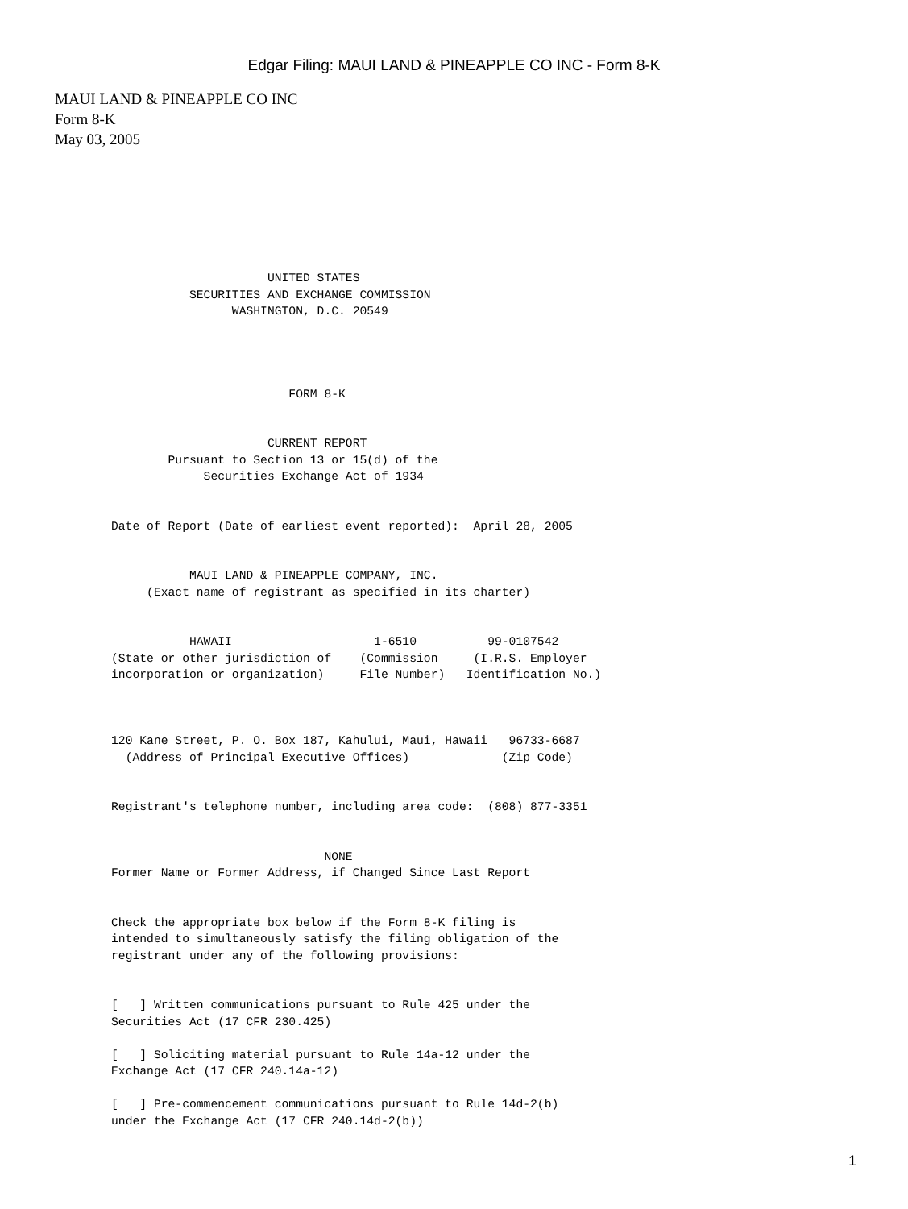Edgar Filing: MAUI LAND & PINEAPPLE CO INC - Form 8-K
MAUI LAND & PINEAPPLE CO INC
Form 8-K
May 03, 2005
                      UNITED STATES
           SECURITIES AND EXCHANGE COMMISSION
                 WASHINGTON, D.C. 20549




                         FORM 8-K


                      CURRENT REPORT
        Pursuant to Section 13 or 15(d) of the
             Securities Exchange Act of 1934


Date of Report (Date of earliest event reported):  April 28, 2005


           MAUI LAND & PINEAPPLE COMPANY, INC.
     (Exact name of registrant as specified in its charter)


           HAWAII                    1-6510          99-0107542
(State or other jurisdiction of    (Commission     (I.R.S. Employer
incorporation or organization)     File Number)   Identification No.)



120 Kane Street, P. O. Box 187, Kahului, Maui, Hawaii   96733-6687
  (Address of Principal Executive Offices)             (Zip Code)


Registrant's telephone number, including area code:  (808) 877-3351


                              NONE
Former Name or Former Address, if Changed Since Last Report


Check the appropriate box below if the Form 8-K filing is
intended to simultaneously satisfy the filing obligation of the
registrant under any of the following provisions:


[   ] Written communications pursuant to Rule 425 under the
Securities Act (17 CFR 230.425)

[   ] Soliciting material pursuant to Rule 14a-12 under the
Exchange Act (17 CFR 240.14a-12)

[   ] Pre-commencement communications pursuant to Rule 14d-2(b)
under the Exchange Act (17 CFR 240.14d-2(b))
1